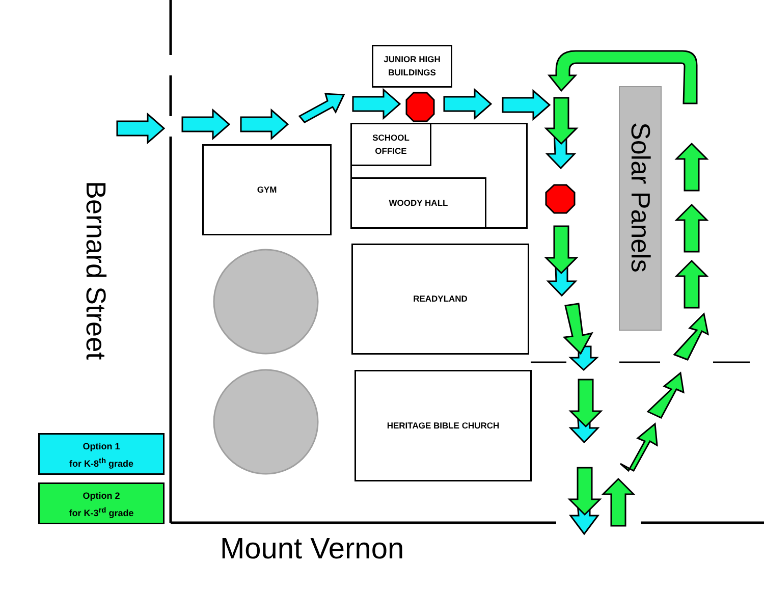JUNIOR HIGH
BUILDINGS
SCHOOL
OFFICE
WOODY HALL
GYM
READYLAND
HERITAGE BIBLE CHURCH
Bernard Street
Solar Panels
Option 1
for K-8<sup>th</sup> grade
Option 2
for K-3<sup>rd</sup> grade
Mount Vernon